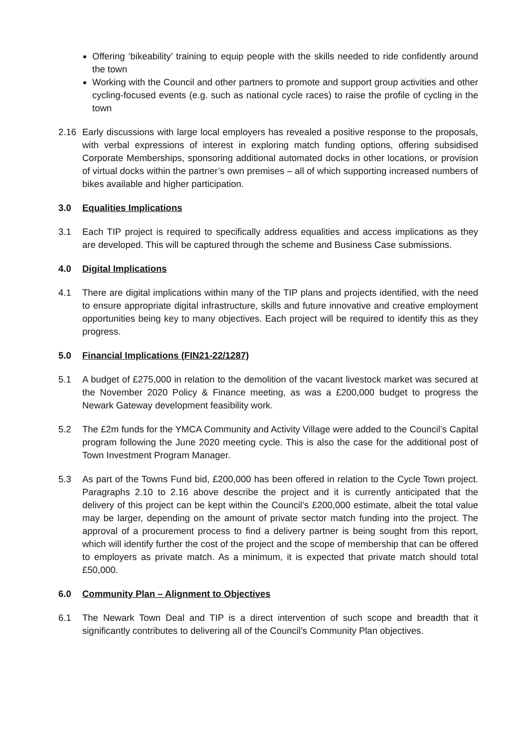Offering ‘bikeability’ training to equip people with the skills needed to ride confidently around the town
Working with the Council and other partners to promote and support group activities and other cycling-focused events (e.g. such as national cycle races) to raise the profile of cycling in the town
2.16 Early discussions with large local employers has revealed a positive response to the proposals, with verbal expressions of interest in exploring match funding options, offering subsidised Corporate Memberships, sponsoring additional automated docks in other locations, or provision of virtual docks within the partner’s own premises – all of which supporting increased numbers of bikes available and higher participation.
3.0 Equalities Implications
3.1 Each TIP project is required to specifically address equalities and access implications as they are developed. This will be captured through the scheme and Business Case submissions.
4.0 Digital Implications
4.1 There are digital implications within many of the TIP plans and projects identified, with the need to ensure appropriate digital infrastructure, skills and future innovative and creative employment opportunities being key to many objectives. Each project will be required to identify this as they progress.
5.0 Financial Implications (FIN21-22/1287)
5.1 A budget of £275,000 in relation to the demolition of the vacant livestock market was secured at the November 2020 Policy & Finance meeting, as was a £200,000 budget to progress the Newark Gateway development feasibility work.
5.2 The £2m funds for the YMCA Community and Activity Village were added to the Council’s Capital program following the June 2020 meeting cycle. This is also the case for the additional post of Town Investment Program Manager.
5.3 As part of the Towns Fund bid, £200,000 has been offered in relation to the Cycle Town project. Paragraphs 2.10 to 2.16 above describe the project and it is currently anticipated that the delivery of this project can be kept within the Council’s £200,000 estimate, albeit the total value may be larger, depending on the amount of private sector match funding into the project. The approval of a procurement process to find a delivery partner is being sought from this report, which will identify further the cost of the project and the scope of membership that can be offered to employers as private match. As a minimum, it is expected that private match should total £50,000.
6.0 Community Plan – Alignment to Objectives
6.1 The Newark Town Deal and TIP is a direct intervention of such scope and breadth that it significantly contributes to delivering all of the Council’s Community Plan objectives.